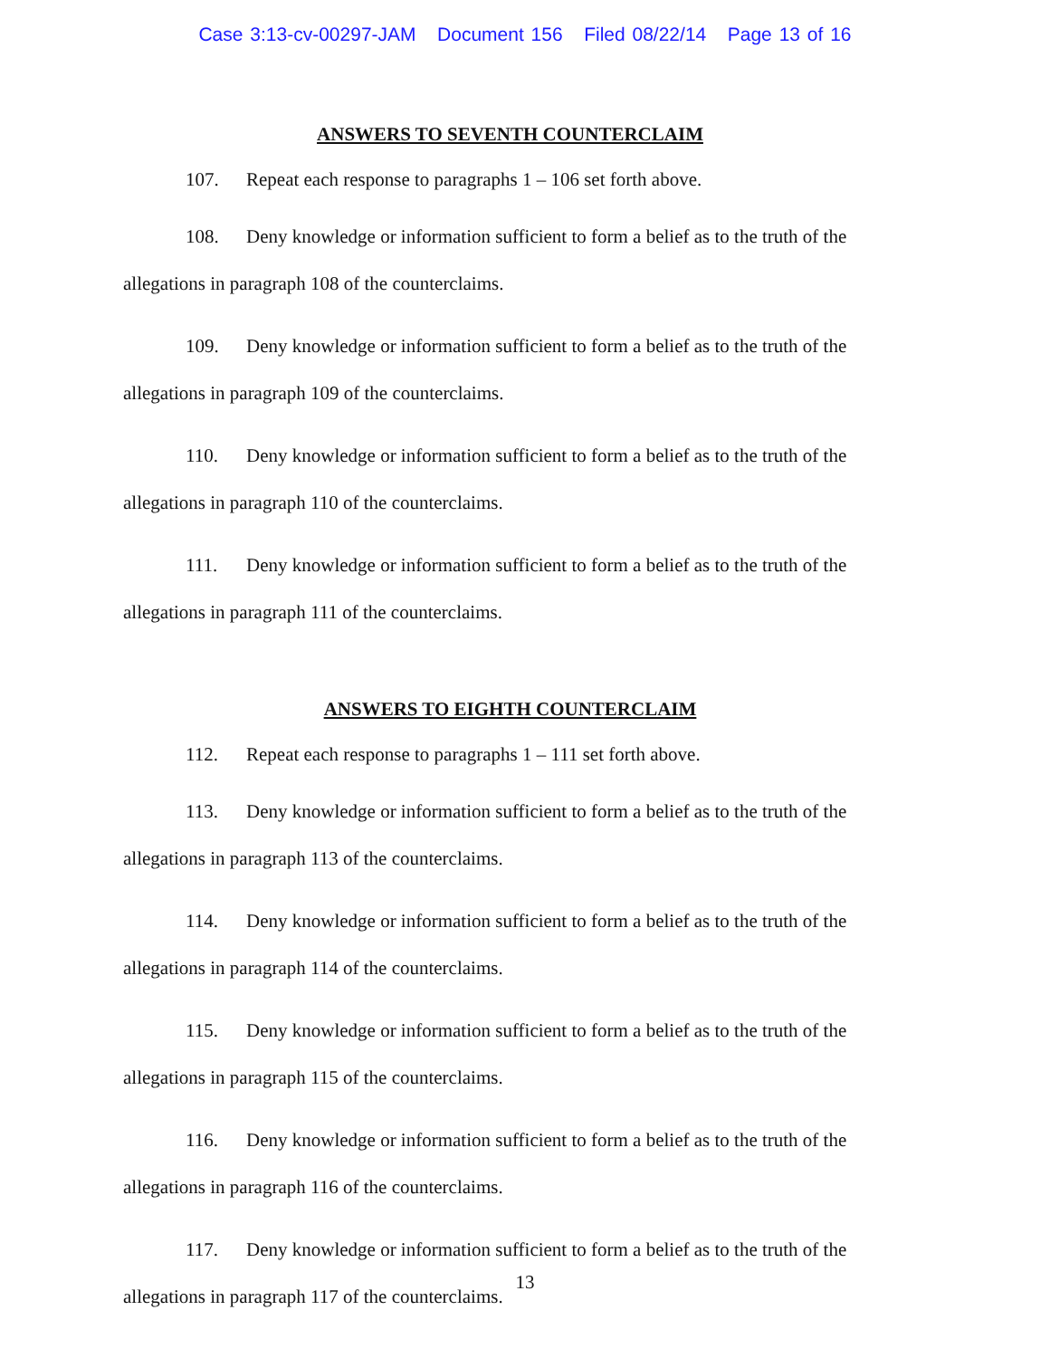Case 3:13-cv-00297-JAM Document 156 Filed 08/22/14 Page 13 of 16
ANSWERS TO SEVENTH COUNTERCLAIM
107. Repeat each response to paragraphs 1 – 106 set forth above.
108. Deny knowledge or information sufficient to form a belief as to the truth of the allegations in paragraph 108 of the counterclaims.
109. Deny knowledge or information sufficient to form a belief as to the truth of the allegations in paragraph 109 of the counterclaims.
110. Deny knowledge or information sufficient to form a belief as to the truth of the allegations in paragraph 110 of the counterclaims.
111. Deny knowledge or information sufficient to form a belief as to the truth of the allegations in paragraph 111 of the counterclaims.
ANSWERS TO EIGHTH COUNTERCLAIM
112. Repeat each response to paragraphs 1 – 111 set forth above.
113. Deny knowledge or information sufficient to form a belief as to the truth of the allegations in paragraph 113 of the counterclaims.
114. Deny knowledge or information sufficient to form a belief as to the truth of the allegations in paragraph 114 of the counterclaims.
115. Deny knowledge or information sufficient to form a belief as to the truth of the allegations in paragraph 115 of the counterclaims.
116. Deny knowledge or information sufficient to form a belief as to the truth of the allegations in paragraph 116 of the counterclaims.
117. Deny knowledge or information sufficient to form a belief as to the truth of the allegations in paragraph 117 of the counterclaims.
13